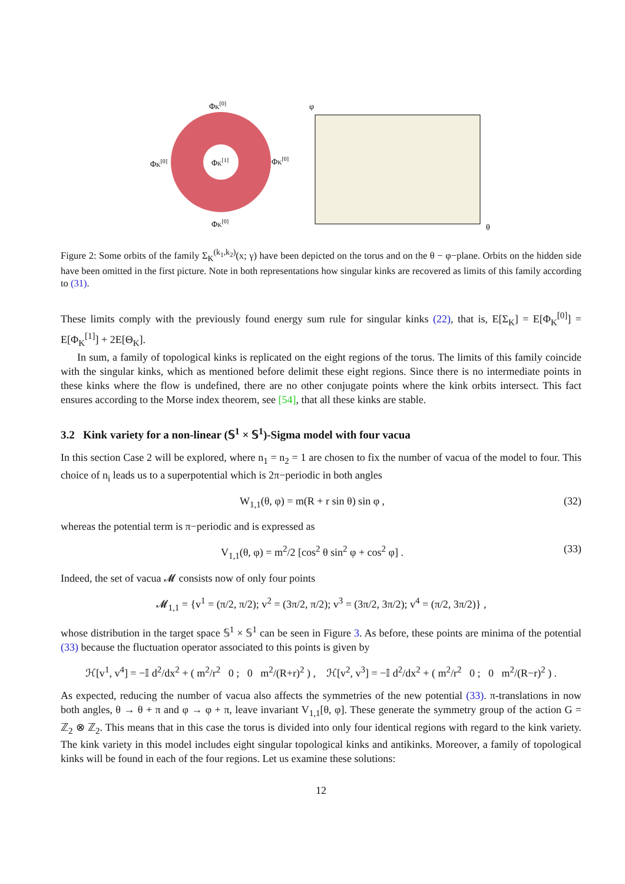ΦK[0]
ΦK[1]
ΦK[0]
ΦK[0]
ΦK[0]
φ
θ
Figure 2: Some orbits of the family Σ<sub>K</sub><sup>(k<sub>1</sub>,k<sub>2</sub>)</sup>(x; γ) have been depicted on the torus and on the θ − φ−plane. Orbits on the hidden side have been omitted in the first picture. Note in both representations how singular kinks are recovered as limits of this family according to (31).
These limits comply with the previously found energy sum rule for singular kinks (22), that is, E[Σ<sub>K</sub>] = E[Φ<sub>K</sub><sup>[0]</sup>] = E[Φ<sub>K</sub><sup>[1]</sup>] + 2E[Θ<sub>K</sub>].
In sum, a family of topological kinks is replicated on the eight regions of the torus. The limits of this family coincide with the singular kinks, which as mentioned before delimit these eight regions. Since there is no intermediate points in these kinks where the flow is undefined, there are no other conjugate points where the kink orbits intersect. This fact ensures according to the Morse index theorem, see [54], that all these kinks are stable.
3.2 Kink variety for a non-linear (𝕊<sup>1</sup> × 𝕊<sup>1</sup>)-Sigma model with four vacua
In this section Case 2 will be explored, where n<sub>1</sub> = n<sub>2</sub> = 1 are chosen to fix the number of vacua of the model to four. This choice of n<sub>i</sub> leads us to a superpotential which is 2π−periodic in both angles
W<sub>1,1</sub>(θ, φ) = m(R + r sin θ) sin φ , (32)
whereas the potential term is π−periodic and is expressed as
V<sub>1,1</sub>(θ, φ) = m<sup>2</sup>/2 [cos<sup>2</sup> θ sin<sup>2</sup> φ + cos<sup>2</sup> φ] . (33)
Indeed, the set of vacua 𝓜 consists now of only four points
𝓜<sub>1,1</sub> = {v<sup>1</sup> = (π/2, π/2); v<sup>2</sup> = (3π/2, π/2); v<sup>3</sup> = (3π/2, 3π/2); v<sup>4</sup> = (π/2, 3π/2)} ,
whose distribution in the target space 𝕊<sup>1</sup> × 𝕊<sup>1</sup> can be seen in Figure 3. As before, these points are minima of the potential (33) because the fluctuation operator associated to this points is given by
ℋ[v<sup>1</sup>, v<sup>4</sup>] = −𝕀 d<sup>2</sup>/dx<sup>2</sup> + ( m<sup>2</sup>/r<sup>2</sup> 0 ; 0 m<sup>2</sup>/(R+r)<sup>2</sup> ) , ℋ[v<sup>2</sup>, v<sup>3</sup>] = −𝕀 d<sup>2</sup>/dx<sup>2</sup> + ( m<sup>2</sup>/r<sup>2</sup> 0 ; 0 m<sup>2</sup>/(R−r)<sup>2</sup> ) .
As expected, reducing the number of vacua also affects the symmetries of the new potential (33). π-translations in now both angles, θ → θ + π and φ → φ + π, leave invariant V<sub>1,1</sub>[θ, φ]. These generate the symmetry group of the action G = ℤ<sub>2</sub> ⊗ ℤ<sub>2</sub>. This means that in this case the torus is divided into only four identical regions with regard to the kink variety. The kink variety in this model includes eight singular topological kinks and antikinks. Moreover, a family of topological kinks will be found in each of the four regions. Let us examine these solutions:
12